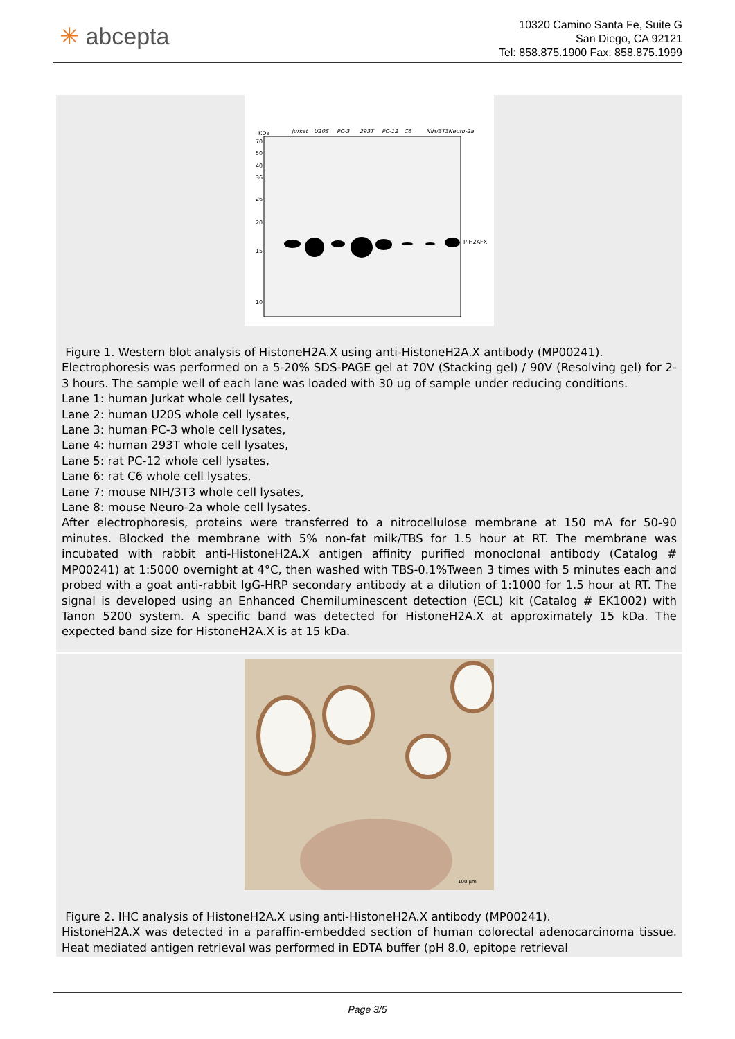✳ abcepta
10320 Camino Santa Fe, Suite G
San Diego, CA 92121
Tel: 858.875.1900 Fax: 858.875.1999
KDa
70
50
40
36
26
20
15
10
P-H2AFX
Jurkat
U20S
PC-3
293T
PC-12
C6
NIH/3T3
Neuro-2a
Figure 1. Western blot analysis of HistoneH2A.X using anti-HistoneH2A.X antibody (MP00241).
Electrophoresis was performed on a 5-20% SDS-PAGE gel at 70V (Stacking gel) / 90V (Resolving gel) for 2-3 hours. The sample well of each lane was loaded with 30 ug of sample under reducing conditions.
Lane 1: human Jurkat whole cell lysates,
Lane 2: human U20S whole cell lysates,
Lane 3: human PC-3 whole cell lysates,
Lane 4: human 293T whole cell lysates,
Lane 5: rat PC-12 whole cell lysates,
Lane 6: rat C6 whole cell lysates,
Lane 7: mouse NIH/3T3 whole cell lysates,
Lane 8: mouse Neuro-2a whole cell lysates.
After electrophoresis, proteins were transferred to a nitrocellulose membrane at 150 mA for 50-90 minutes. Blocked the membrane with 5% non-fat milk/TBS for 1.5 hour at RT. The membrane was incubated with rabbit anti-HistoneH2A.X antigen affinity purified monoclonal antibody (Catalog # MP00241) at 1:5000 overnight at 4°C, then washed with TBS-0.1%Tween 3 times with 5 minutes each and probed with a goat anti-rabbit IgG-HRP secondary antibody at a dilution of 1:1000 for 1.5 hour at RT. The signal is developed using an Enhanced Chemiluminescent detection (ECL) kit (Catalog # EK1002) with Tanon 5200 system. A specific band was detected for HistoneH2A.X at approximately 15 kDa. The expected band size for HistoneH2A.X is at 15 kDa.
100 µm
Figure 2. IHC analysis of HistoneH2A.X using anti-HistoneH2A.X antibody (MP00241).
HistoneH2A.X was detected in a paraffin-embedded section of human colorectal adenocarcinoma tissue. Heat mediated antigen retrieval was performed in EDTA buffer (pH 8.0, epitope retrieval
Page 3/5